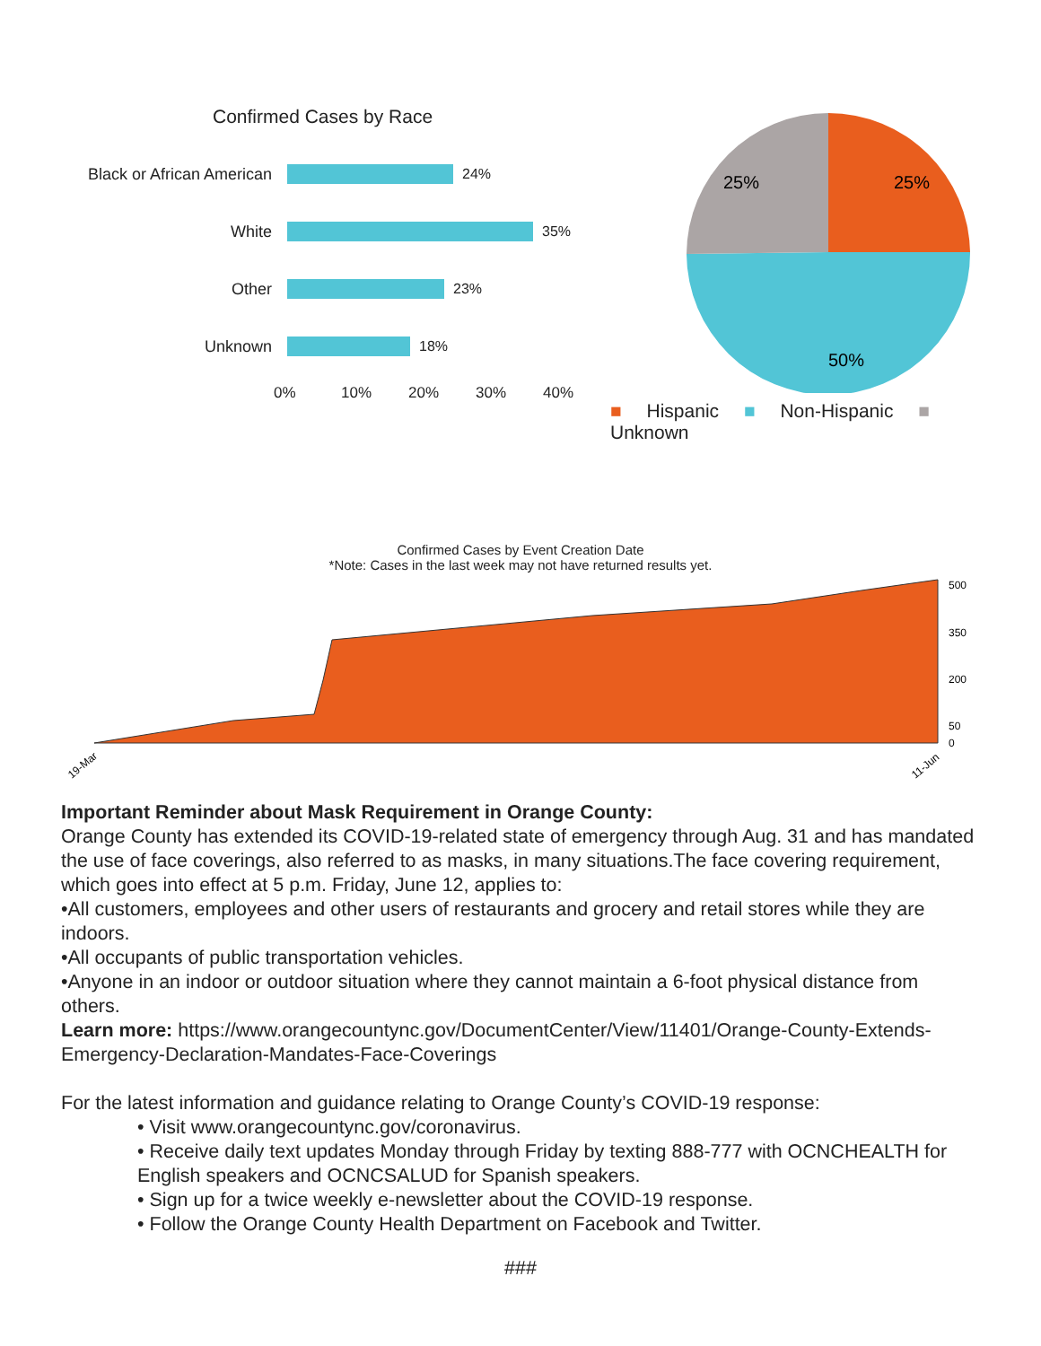Confirmed Cases by Race
Black or African American
24%
White
35%
Other
23%
Unknown
18%
0% 10% 20% 30% 40%
25%
25%
50%
■ Hispanic ■ Non-Hispanic ■ Unknown
Confirmed Cases by Event Creation Date
*Note: Cases in the last week may not have returned results yet.
500
350
200
50
0
19-Mar
11-Jun
Important Reminder about Mask Requirement in Orange County:
Orange County has extended its COVID-19-related state of emergency through Aug. 31 and has mandated the use of face coverings, also referred to as masks, in many situations.The face covering requirement, which goes into effect at 5 p.m. Friday, June 12, applies to:
•All customers, employees and other users of restaurants and grocery and retail stores while they are indoors.
•All occupants of public transportation vehicles.
•Anyone in an indoor or outdoor situation where they cannot maintain a 6-foot physical distance from others.
Learn more: https://www.orangecountync.gov/DocumentCenter/View/11401/Orange-County-Extends-Emergency-Declaration-Mandates-Face-Coverings
For the latest information and guidance relating to Orange County’s COVID-19 response:
• Visit www.orangecountync.gov/coronavirus.
• Receive daily text updates Monday through Friday by texting 888-777 with OCNCHEALTH for English speakers and OCNCSALUD for Spanish speakers.
• Sign up for a twice weekly e-newsletter about the COVID-19 response.
• Follow the Orange County Health Department on Facebook and Twitter.
###